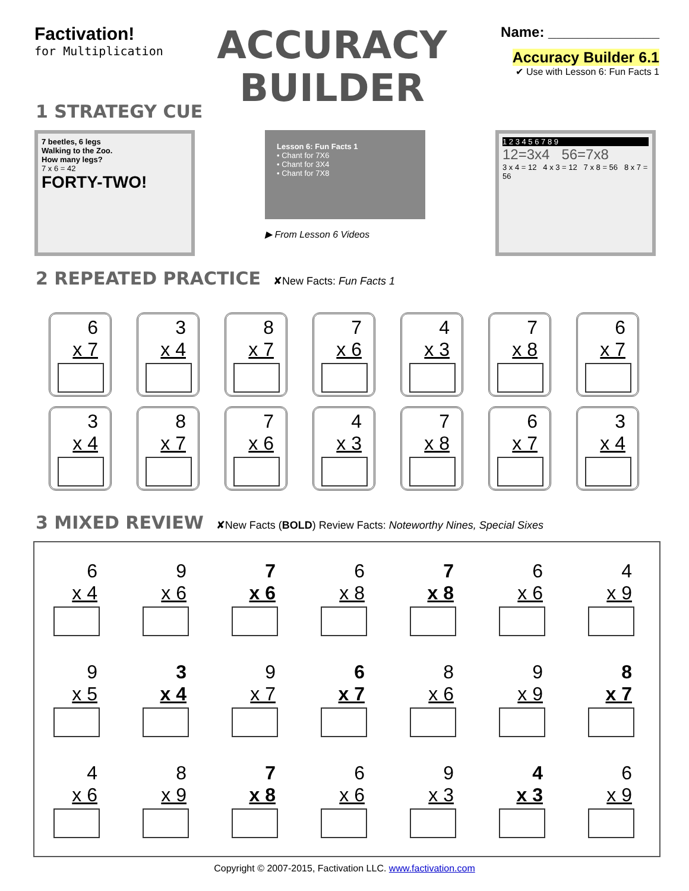Factivation!
for Multiplication
ACCURACY
BUILDER
Name: ______________
Accuracy Builder 6.1
✔ Use with Lesson 6: Fun Facts 1
1 STRATEGY CUE
7 beetles, 6 legs
Walking to the Zoo.
How many legs?
7 x 6 = 42
FORTY-TWO!
Lesson 6: Fun Facts 1
• Chant for 7X6
• Chant for 3X4
• Chant for 7X8
▶ From Lesson 6 Videos
1 2 3 4 5 6 7 8 9
12=3x4 56=7x8
3 x 4 = 12 4 x 3 = 12 7 x 8 = 56 8 x 7 = 56
2 REPEATED PRACTICE ✘New Facts: Fun Facts 1
6
x 7
3
x 4
8
x 7
7
x 6
4
x 3
7
x 8
6
x 7
3
x 4
8
x 7
7
x 6
4
x 3
7
x 8
6
x 7
3
x 4
3 MIXED REVIEW ✘New Facts (BOLD) Review Facts: Noteworthy Nines, Special Sixes
6
x 4
9
x 6
7
x 6
6
x 8
7
x 8
6
x 6
4
x 9
9
x 5
3
x 4
9
x 7
6
x 7
8
x 6
9
x 9
8
x 7
4
x 6
8
x 9
7
x 8
6
x 6
9
x 3
4
x 3
6
x 9
Copyright © 2007-2015, Factivation LLC. www.factivation.com